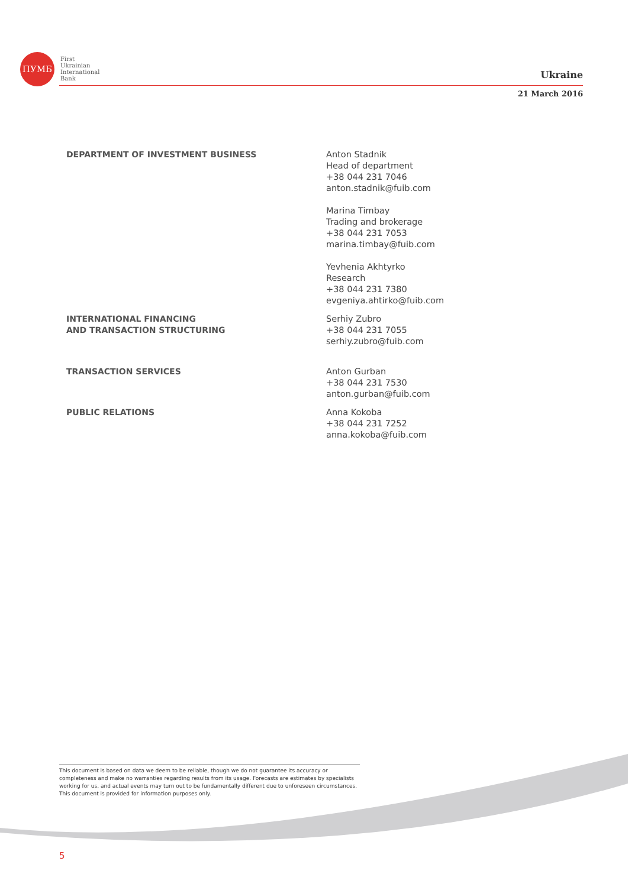ПУМБ
First
Ukrainian
International
Bank
Ukraine
21 March 2016
DEPARTMENT OF INVESTMENT BUSINESS Anton Stadnik
Head of department
+38 044 231 7046
anton.stadnik@fuib.com
Marina Timbay
Trading and brokerage
+38 044 231 7053
marina.timbay@fuib.com
Yevhenia Akhtyrko
Research
+38 044 231 7380
evgeniya.ahtirko@fuib.com
INTERNATIONAL FINANCING
AND TRANSACTION STRUCTURING
Serhiy Zubro
+38 044 231 7055
serhiy.zubro@fuib.com
TRANSACTION SERVICES Anton Gurban
+38 044 231 7530
anton.gurban@fuib.com
PUBLIC RELATIONS Anna Kokoba
+38 044 231 7252
anna.kokoba@fuib.com
This document is based on data we deem to be reliable, though we do not guarantee its accuracy or completeness and make no warranties regarding results from its usage. Forecasts are estimates by specialists working for us, and actual events may turn out to be fundamentally different due to unforeseen circumstances. This document is provided for information purposes only.
5